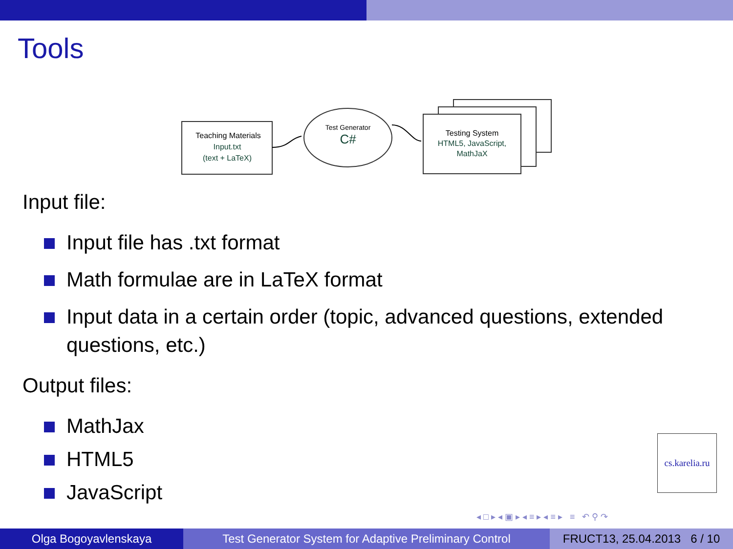Tools
Teaching Materials
Input.txt
(text + LaTeX)
Test Generator
C#
Testing System
HTML5, JavaScript,
MathJaX
Input file:
Input file has .txt format
Math formulae are in LaTeX format
Input data in a certain order (topic, advanced questions, extended questions, etc.)
Output files:
MathJax
HTML5
JavaScript
cs.karelia.ru
◂ □ ▸ ◂ ▣ ▸ ◂ ≡ ▸ ◂ ≡ ▸ ≡ ↶ ⚲ ↷
Olga Bogoyavlenskaya Test Generator System for Adaptive Preliminary Control
FRUCT13, 25.04.2013 6 / 10